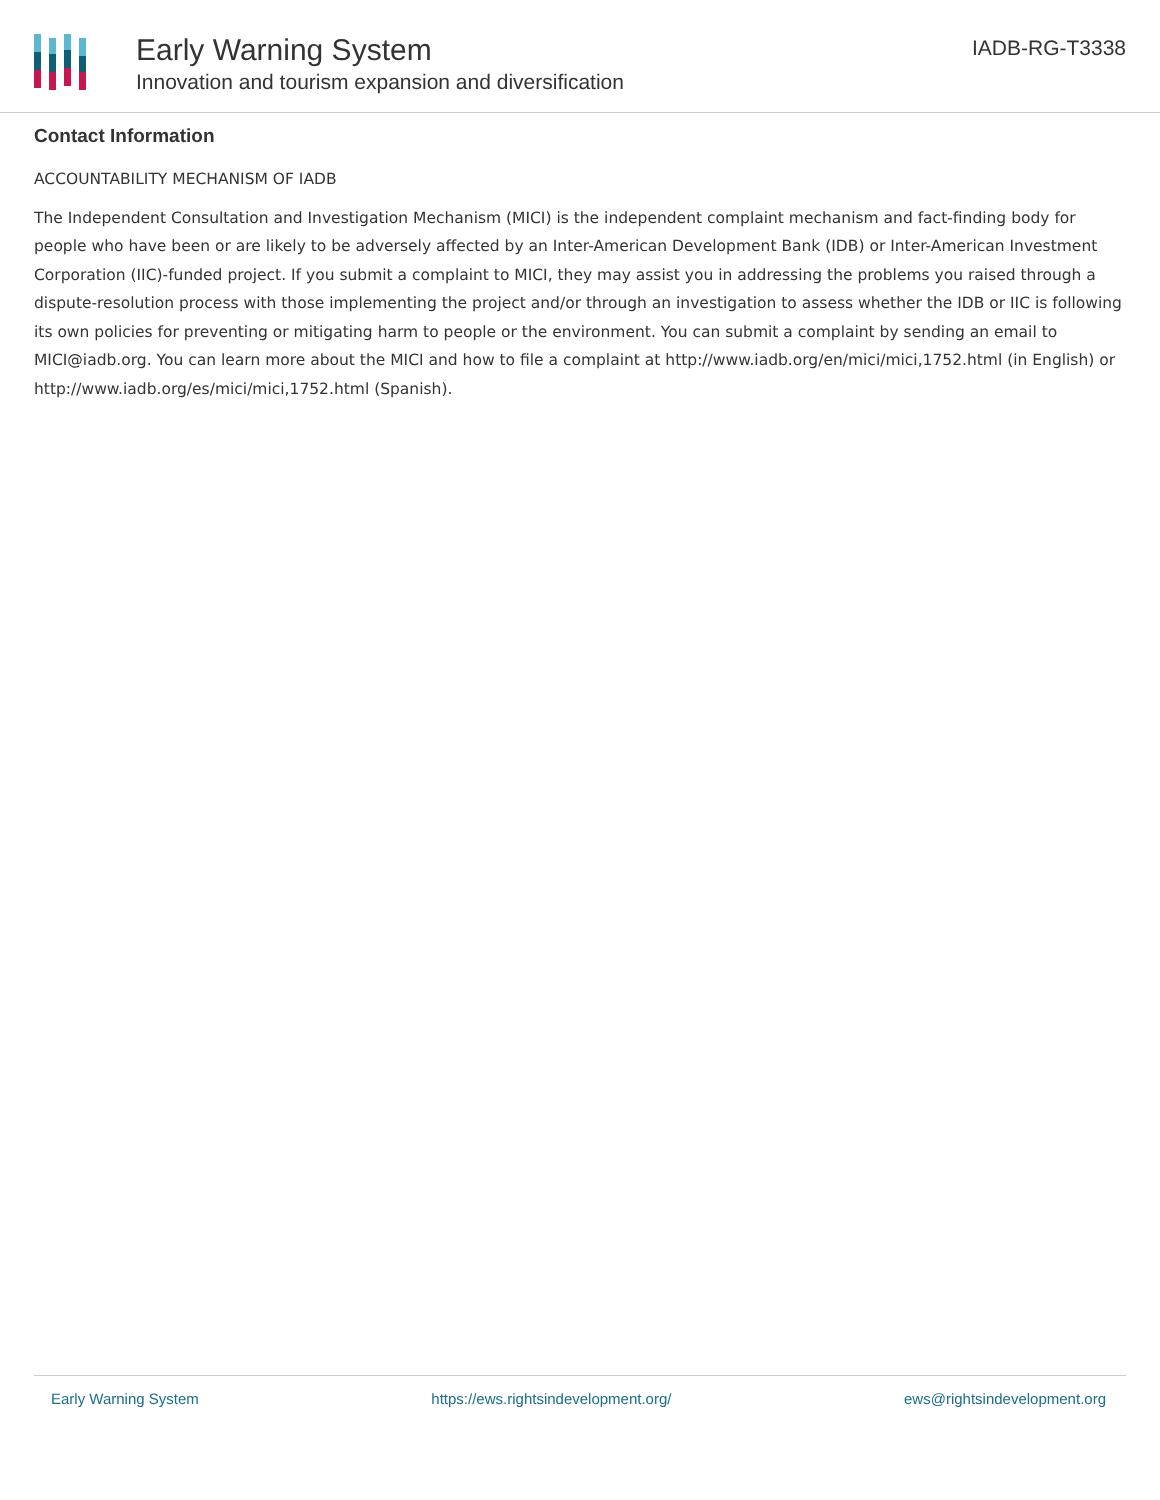Early Warning System
Innovation and tourism expansion and diversification
IADB-RG-T3338
Contact Information
ACCOUNTABILITY MECHANISM OF IADB
The Independent Consultation and Investigation Mechanism (MICI) is the independent complaint mechanism and fact-finding body for people who have been or are likely to be adversely affected by an Inter-American Development Bank (IDB) or Inter-American Investment Corporation (IIC)-funded project. If you submit a complaint to MICI, they may assist you in addressing the problems you raised through a dispute-resolution process with those implementing the project and/or through an investigation to assess whether the IDB or IIC is following its own policies for preventing or mitigating harm to people or the environment. You can submit a complaint by sending an email to MICI@iadb.org. You can learn more about the MICI and how to file a complaint at http://www.iadb.org/en/mici/mici,1752.html (in English) or http://www.iadb.org/es/mici/mici,1752.html (Spanish).
Early Warning System https://ews.rightsindevelopment.org/ ews@rightsindevelopment.org